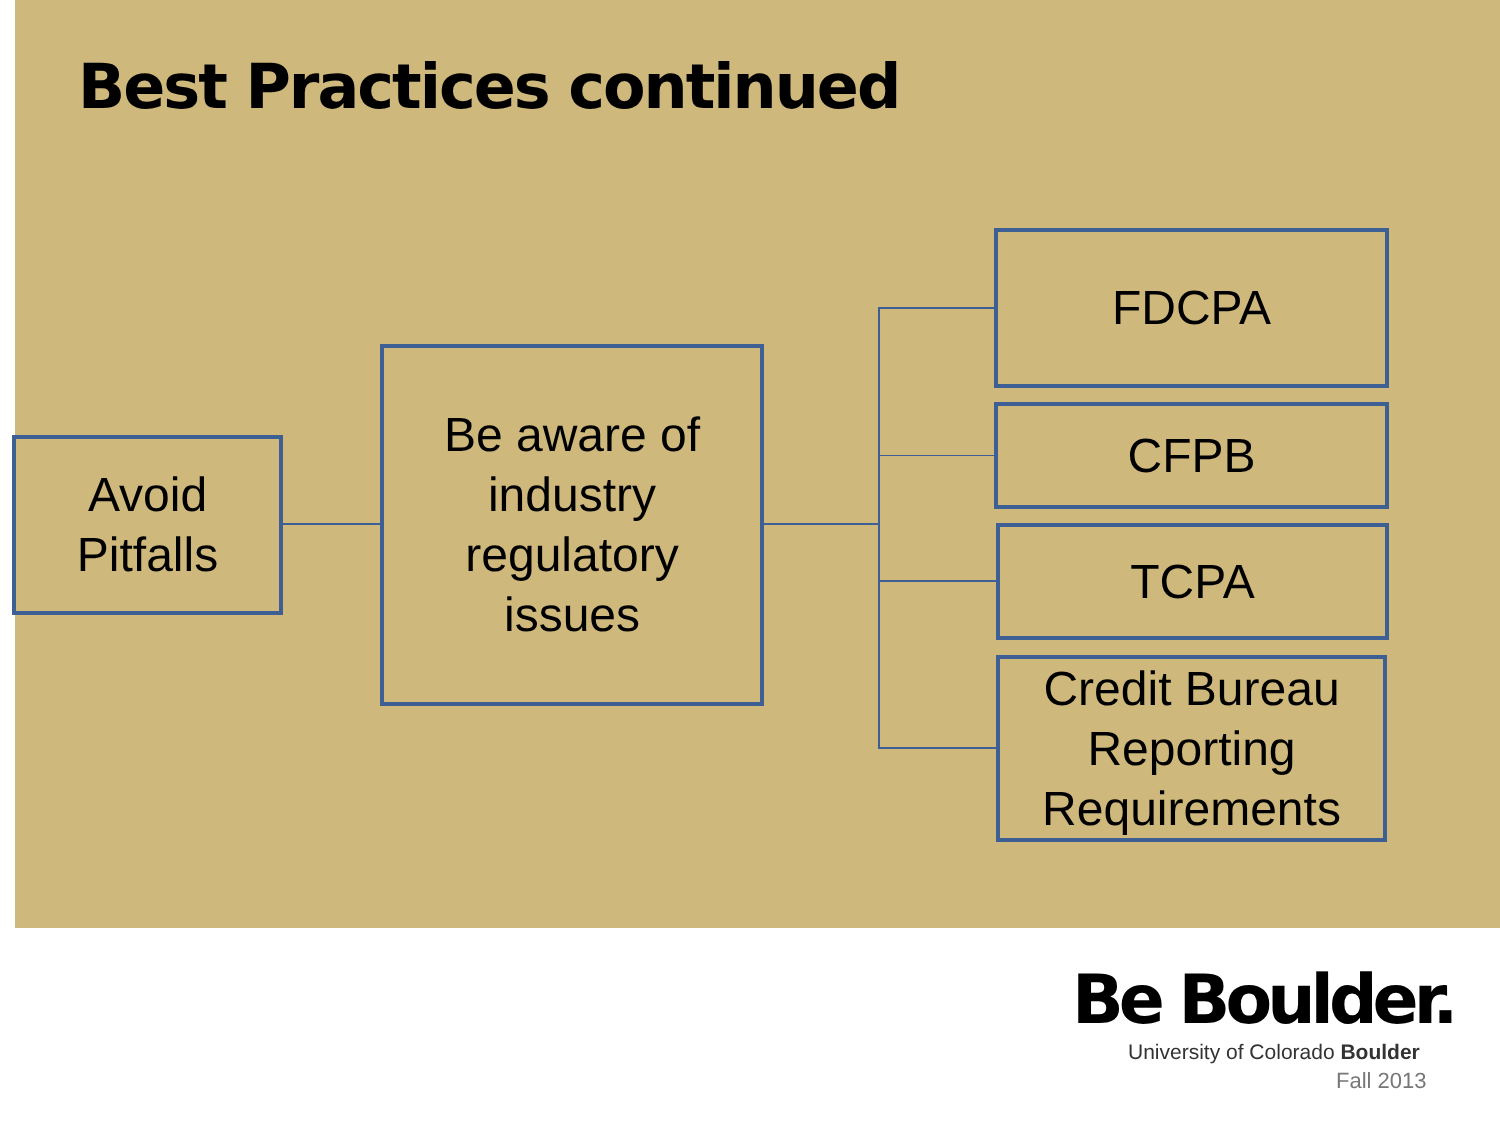Best Practices continued
Avoid
Pitfalls
Be aware of
industry
regulatory
issues
FDCPA
CFPB
TCPA
Credit Bureau
Reporting
Requirements
Be Boulder.
University of Colorado Boulder
Fall 2013